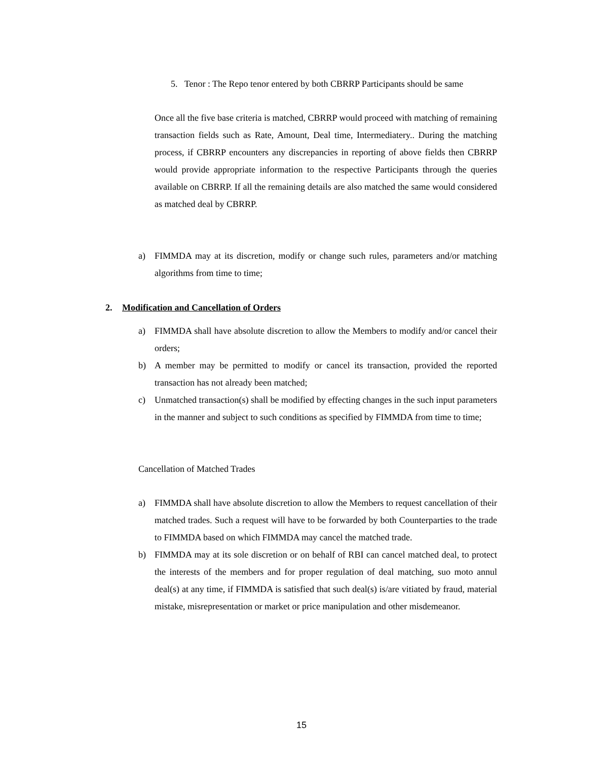5. Tenor : The Repo tenor entered by both CBRRP Participants should be same
Once all the five base criteria is matched, CBRRP would proceed with matching of remaining transaction fields such as Rate, Amount, Deal time, Intermediatery.. During the matching process, if CBRRP encounters any discrepancies in reporting of above fields then CBRRP would provide appropriate information to the respective Participants through the queries available on CBRRP. If all the remaining details are also matched the same would considered as matched deal by CBRRP.
a) FIMMDA may at its discretion, modify or change such rules, parameters and/or matching algorithms from time to time;
2. Modification and Cancellation of Orders
a) FIMMDA shall have absolute discretion to allow the Members to modify and/or cancel their orders;
b) A member may be permitted to modify or cancel its transaction, provided the reported transaction has not already been matched;
c) Unmatched transaction(s) shall be modified by effecting changes in the such input parameters in the manner and subject to such conditions as specified by FIMMDA from time to time;
Cancellation of Matched Trades
a) FIMMDA shall have absolute discretion to allow the Members to request cancellation of their matched trades. Such a request will have to be forwarded by both Counterparties to the trade to FIMMDA based on which FIMMDA may cancel the matched trade.
b) FIMMDA may at its sole discretion or on behalf of RBI can cancel matched deal, to protect the interests of the members and for proper regulation of deal matching, suo moto annul deal(s) at any time, if FIMMDA is satisfied that such deal(s) is/are vitiated by fraud, material mistake, misrepresentation or market or price manipulation and other misdemeanor.
15